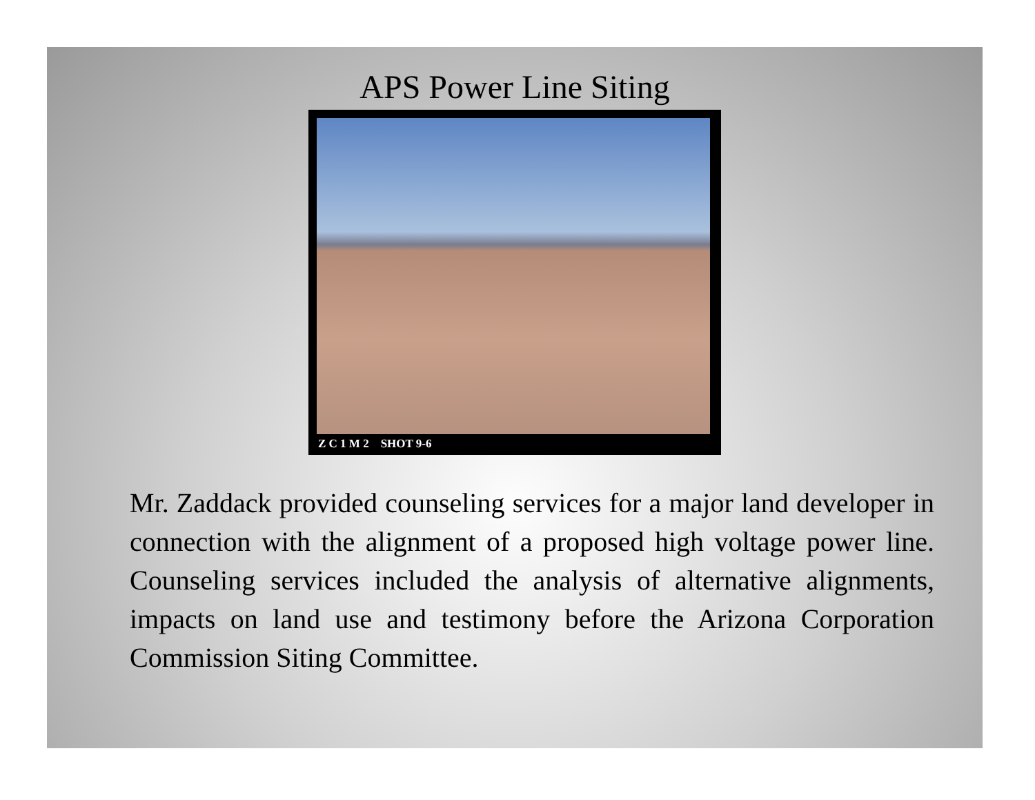APS Power Line Siting
Z C 1 M 2 SHOT 9-6
Mr. Zaddack provided counseling services for a major land developer in connection with the alignment of a proposed high voltage power line. Counseling services included the analysis of alternative alignments, impacts on land use and testimony before the Arizona Corporation Commission Siting Committee.